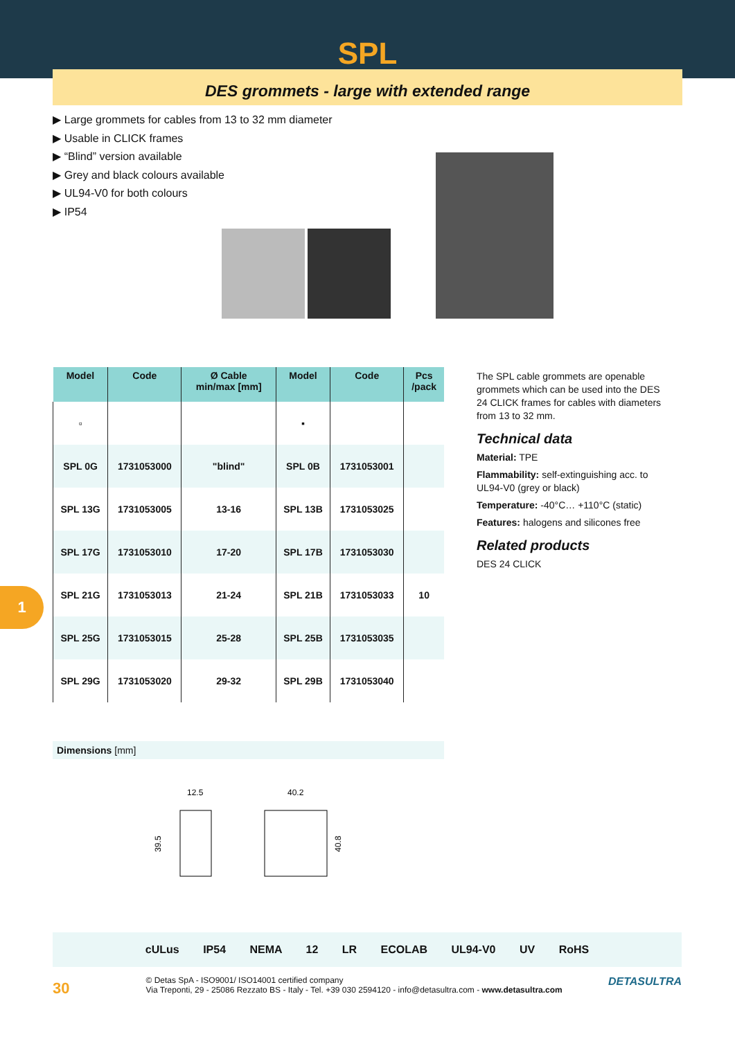SPL
DES grommets - large with extended range
▶ Large grommets for cables from 13 to 32 mm diameter
▶ Usable in CLICK frames
▶ “Blind” version available
▶ Grey and black colours available
▶ UL94-V0 for both colours
▶ IP54
| Model | Code | Ø Cable min/max [mm] | Model | Code | Pcs /pack |
| --- | --- | --- | --- | --- | --- |
| ▫ | | | ▪ | | |
| SPL 0G | 1731053000 | "blind" | SPL 0B | 1731053001 | |
| SPL 13G | 1731053005 | 13-16 | SPL 13B | 1731053025 | |
| SPL 17G | 1731053010 | 17-20 | SPL 17B | 1731053030 | |
| SPL 21G | 1731053013 | 21-24 | SPL 21B | 1731053033 | 10 |
| SPL 25G | 1731053015 | 25-28 | SPL 25B | 1731053035 | |
| SPL 29G | 1731053020 | 29-32 | SPL 29B | 1731053040 | |
The SPL cable grommets are openable grommets which can be used into the DES 24 CLICK frames for cables with diameters from 13 to 32 mm.
Technical data
Material: TPE
Flammability: self-extinguishing acc. to UL94-V0 (grey or black)
Temperature: -40°C… +110°C (static)
Features: halogens and silicones free
Related products
DES 24 CLICK
1
Dimensions [mm]
12.5
40.2
39.5
40.8
cULus IP54 NEMA 12 LR ECOLAB UL94-V0 UV RoHS
30
© Detas SpA - ISO9001/ ISO14001 certified company
Via Treponti, 29 - 25086 Rezzato BS - Italy - Tel. +39 030 2594120 - info@detasultra.com - www.detasultra.com
DETASULTRA